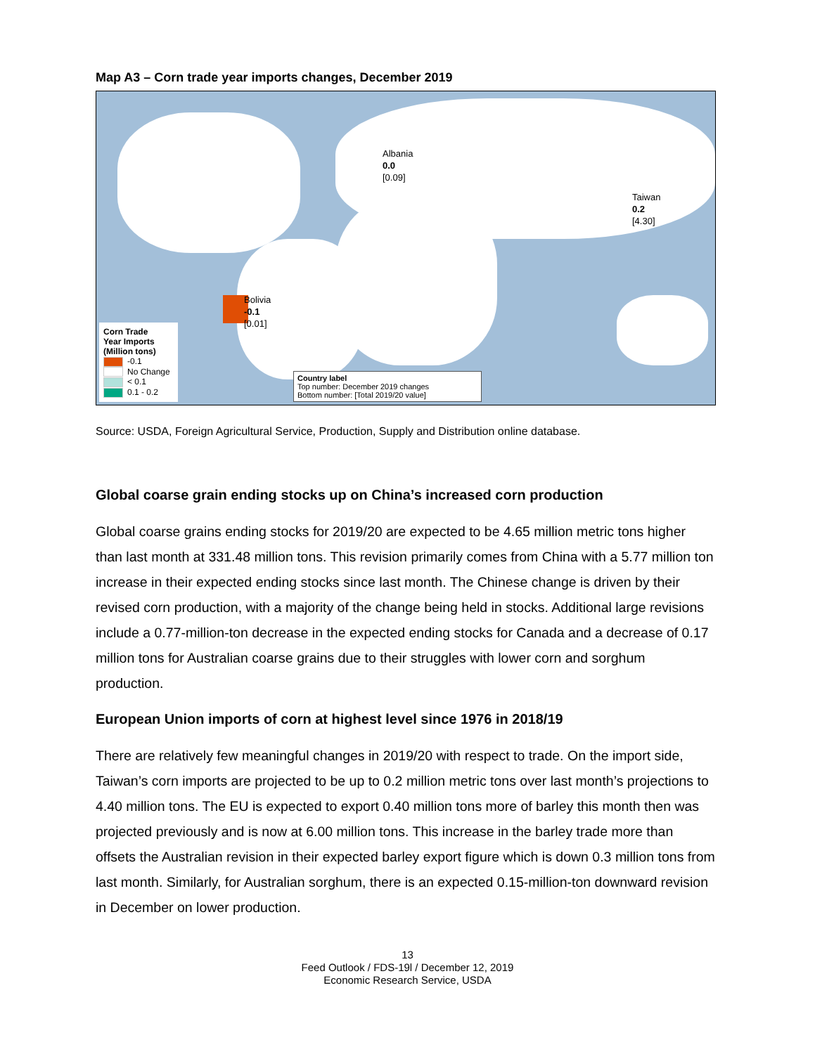Map A3 – Corn trade year imports changes, December 2019
Albania
0.0
[0.09]
Taiwan
0.2
[4.30]
Bolivia
-0.1
[0.01]
Corn Trade
Year Imports
(Million tons)
-0.1
No Change
< 0.1
0.1 - 0.2
Country label
Top number: December 2019 changes
Bottom number: [Total 2019/20 value]
Source: USDA, Foreign Agricultural Service, Production, Supply and Distribution online database.
Global coarse grain ending stocks up on China’s increased corn production
Global coarse grains ending stocks for 2019/20 are expected to be 4.65 million metric tons higher than last month at 331.48 million tons. This revision primarily comes from China with a 5.77 million ton increase in their expected ending stocks since last month. The Chinese change is driven by their revised corn production, with a majority of the change being held in stocks. Additional large revisions include a 0.77-million-ton decrease in the expected ending stocks for Canada and a decrease of 0.17 million tons for Australian coarse grains due to their struggles with lower corn and sorghum production.
European Union imports of corn at highest level since 1976 in 2018/19
There are relatively few meaningful changes in 2019/20 with respect to trade. On the import side, Taiwan’s corn imports are projected to be up to 0.2 million metric tons over last month’s projections to 4.40 million tons. The EU is expected to export 0.40 million tons more of barley this month then was projected previously and is now at 6.00 million tons. This increase in the barley trade more than offsets the Australian revision in their expected barley export figure which is down 0.3 million tons from last month. Similarly, for Australian sorghum, there is an expected 0.15-million-ton downward revision in December on lower production.
13
Feed Outlook / FDS-19l / December 12, 2019
Economic Research Service, USDA